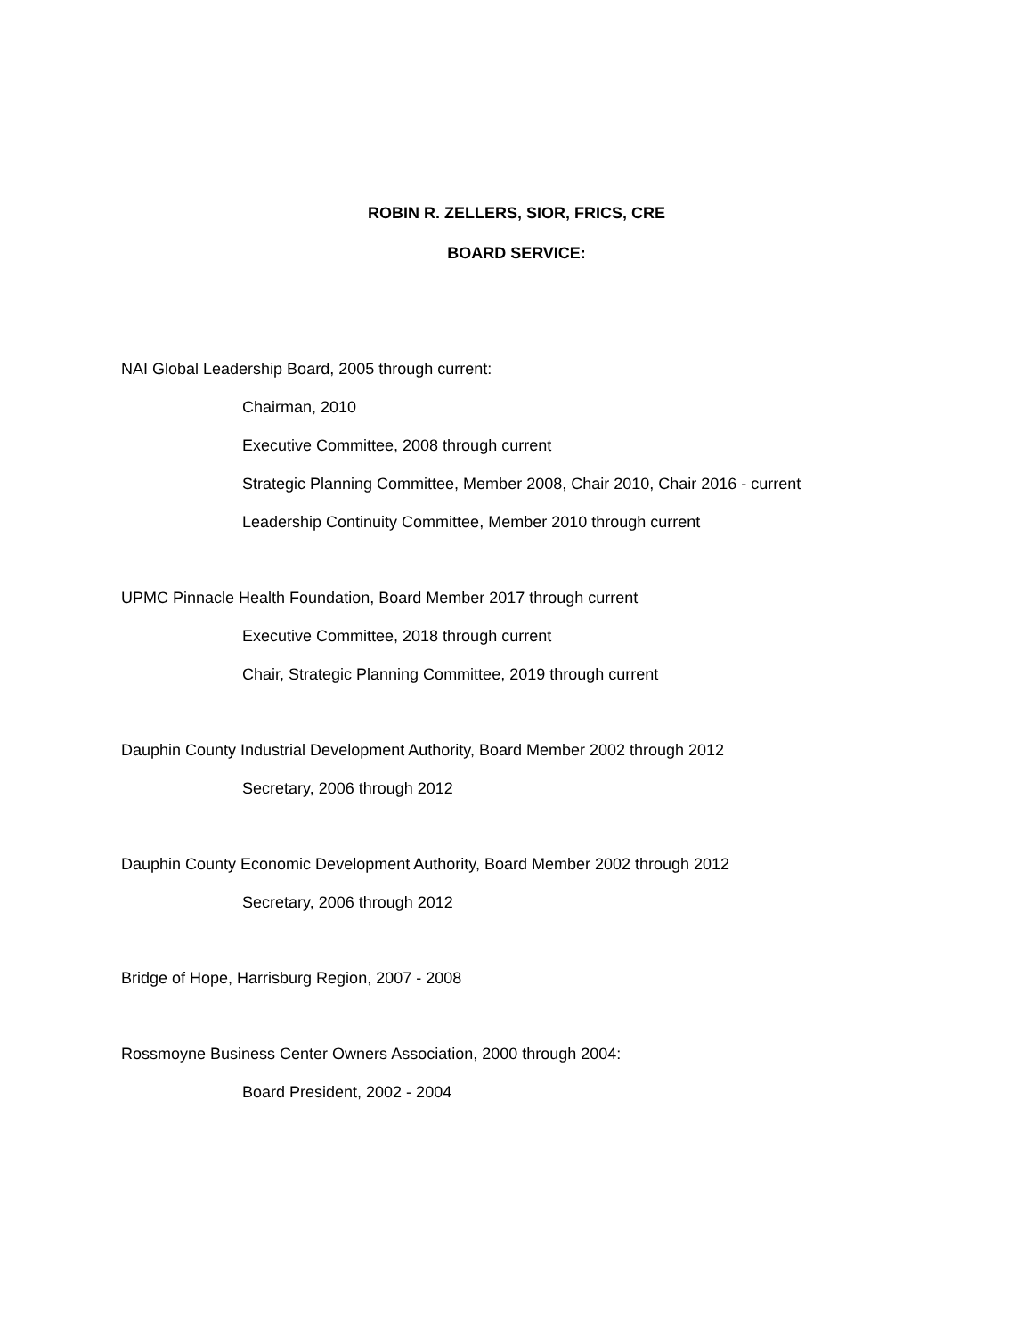ROBIN R. ZELLERS, SIOR, FRICS, CRE
BOARD SERVICE:
NAI Global Leadership Board, 2005 through current:
Chairman, 2010
Executive Committee, 2008 through current
Strategic Planning Committee, Member 2008, Chair 2010, Chair 2016 - current
Leadership Continuity Committee, Member 2010 through current
UPMC Pinnacle Health Foundation, Board Member 2017 through current
Executive Committee, 2018 through current
Chair, Strategic Planning Committee, 2019 through current
Dauphin County Industrial Development Authority, Board Member 2002 through 2012
Secretary, 2006 through 2012
Dauphin County Economic Development Authority, Board Member 2002 through 2012
Secretary, 2006 through 2012
Bridge of Hope, Harrisburg Region, 2007 - 2008
Rossmoyne Business Center Owners Association, 2000 through 2004:
Board President, 2002 - 2004